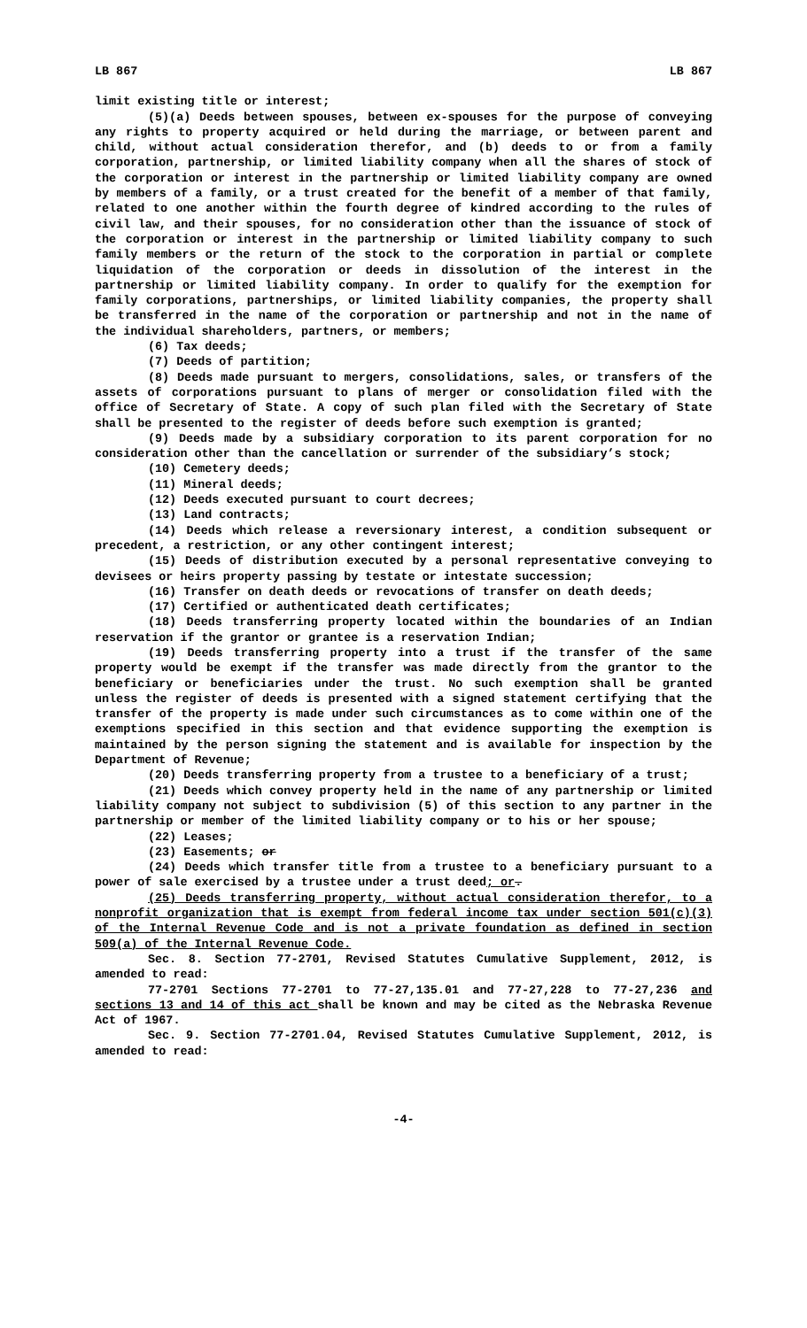LB 867 LB 867
limit existing title or interest;
(5)(a) Deeds between spouses, between ex-spouses for the purpose of conveying any rights to property acquired or held during the marriage, or between parent and child, without actual consideration therefor, and (b) deeds to or from a family corporation, partnership, or limited liability company when all the shares of stock of the corporation or interest in the partnership or limited liability company are owned by members of a family, or a trust created for the benefit of a member of that family, related to one another within the fourth degree of kindred according to the rules of civil law, and their spouses, for no consideration other than the issuance of stock of the corporation or interest in the partnership or limited liability company to such family members or the return of the stock to the corporation in partial or complete liquidation of the corporation or deeds in dissolution of the interest in the partnership or limited liability company. In order to qualify for the exemption for family corporations, partnerships, or limited liability companies, the property shall be transferred in the name of the corporation or partnership and not in the name of the individual shareholders, partners, or members;
(6) Tax deeds;
(7) Deeds of partition;
(8) Deeds made pursuant to mergers, consolidations, sales, or transfers of the assets of corporations pursuant to plans of merger or consolidation filed with the office of Secretary of State. A copy of such plan filed with the Secretary of State shall be presented to the register of deeds before such exemption is granted;
(9) Deeds made by a subsidiary corporation to its parent corporation for no consideration other than the cancellation or surrender of the subsidiary’s stock;
(10) Cemetery deeds;
(11) Mineral deeds;
(12) Deeds executed pursuant to court decrees;
(13) Land contracts;
(14) Deeds which release a reversionary interest, a condition subsequent or precedent, a restriction, or any other contingent interest;
(15) Deeds of distribution executed by a personal representative conveying to devisees or heirs property passing by testate or intestate succession;
(16) Transfer on death deeds or revocations of transfer on death deeds;
(17) Certified or authenticated death certificates;
(18) Deeds transferring property located within the boundaries of an Indian reservation if the grantor or grantee is a reservation Indian;
(19) Deeds transferring property into a trust if the transfer of the same property would be exempt if the transfer was made directly from the grantor to the beneficiary or beneficiaries under the trust. No such exemption shall be granted unless the register of deeds is presented with a signed statement certifying that the transfer of the property is made under such circumstances as to come within one of the exemptions specified in this section and that evidence supporting the exemption is maintained by the person signing the statement and is available for inspection by the Department of Revenue;
(20) Deeds transferring property from a trustee to a beneficiary of a trust;
(21) Deeds which convey property held in the name of any partnership or limited liability company not subject to subdivision (5) of this section to any partner in the partnership or member of the limited liability company or to his or her spouse;
(22) Leases;
(23) Easements; or
(24) Deeds which transfer title from a trustee to a beneficiary pursuant to a power of sale exercised by a trustee under a trust deed; or.
(25) Deeds transferring property, without actual consideration therefor, to a nonprofit organization that is exempt from federal income tax under section 501(c)(3) of the Internal Revenue Code and is not a private foundation as defined in section 509(a) of the Internal Revenue Code.
Sec. 8. Section 77-2701, Revised Statutes Cumulative Supplement, 2012, is amended to read:
77-2701 Sections 77-2701 to 77-27,135.01 and 77-27,228 to 77-27,236 and sections 13 and 14 of this act shall be known and may be cited as the Nebraska Revenue Act of 1967.
Sec. 9. Section 77-2701.04, Revised Statutes Cumulative Supplement, 2012, is amended to read:
-4-